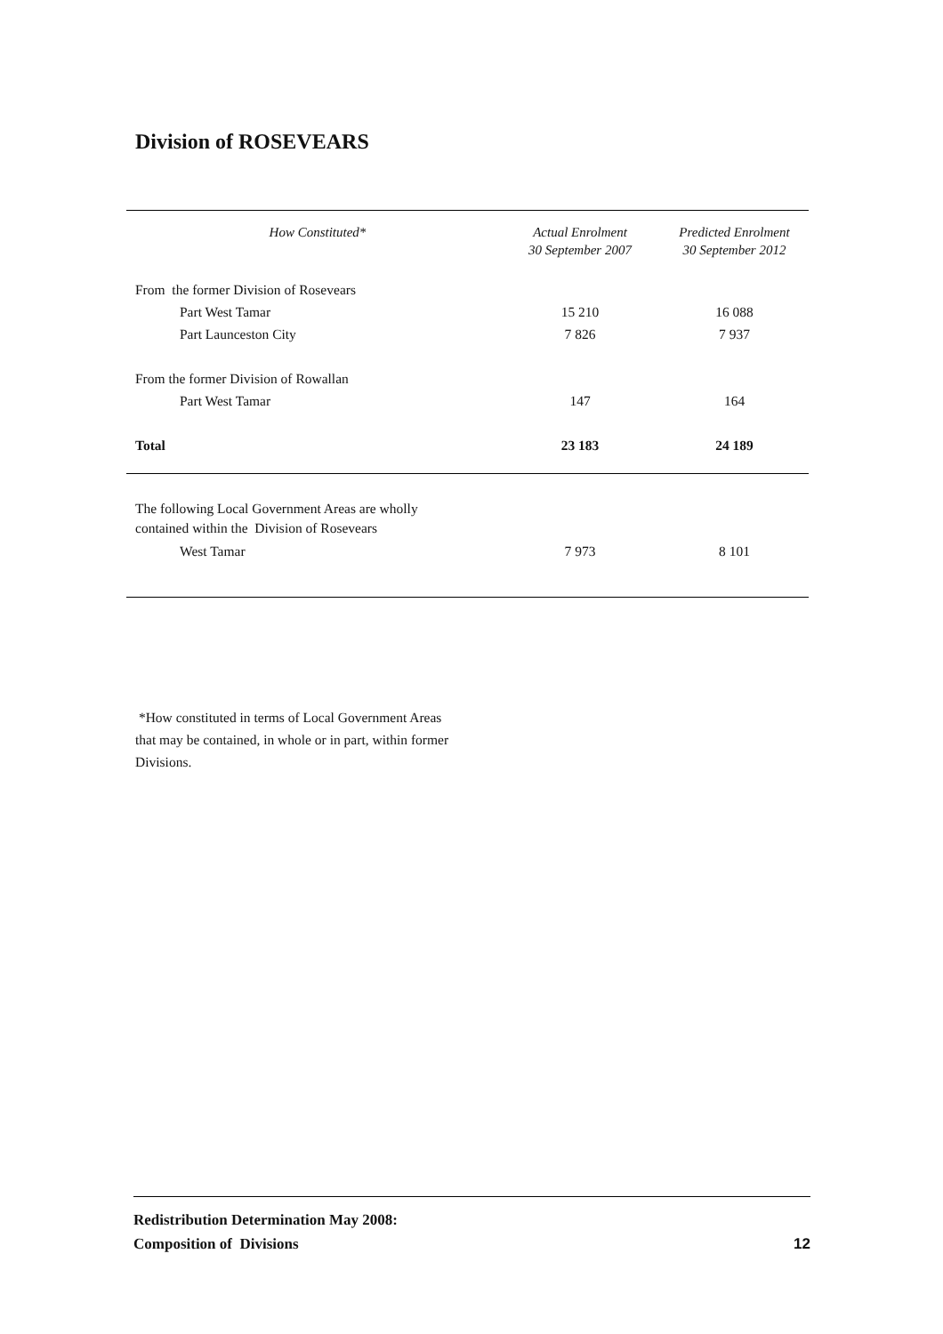Division of ROSEVEARS
| How Constituted* | Actual Enrolment 30 September 2007 | Predicted Enrolment 30 September 2012 |
| --- | --- | --- |
| From the former Division of Rosevears | | |
| Part West Tamar | 15 210 | 16 088 |
| Part Launceston City | 7 826 | 7 937 |
| From the former Division of Rowallan | | |
| Part West Tamar | 147 | 164 |
| Total | 23 183 | 24 189 |
| The following Local Government Areas are wholly contained within the Division of Rosevears | | |
| West Tamar | 7 973 | 8 101 |
*How constituted in terms of Local Government Areas
that may be contained, in whole or in part, within former
Divisions.
Redistribution Determination May 2008:
Composition of Divisions
12